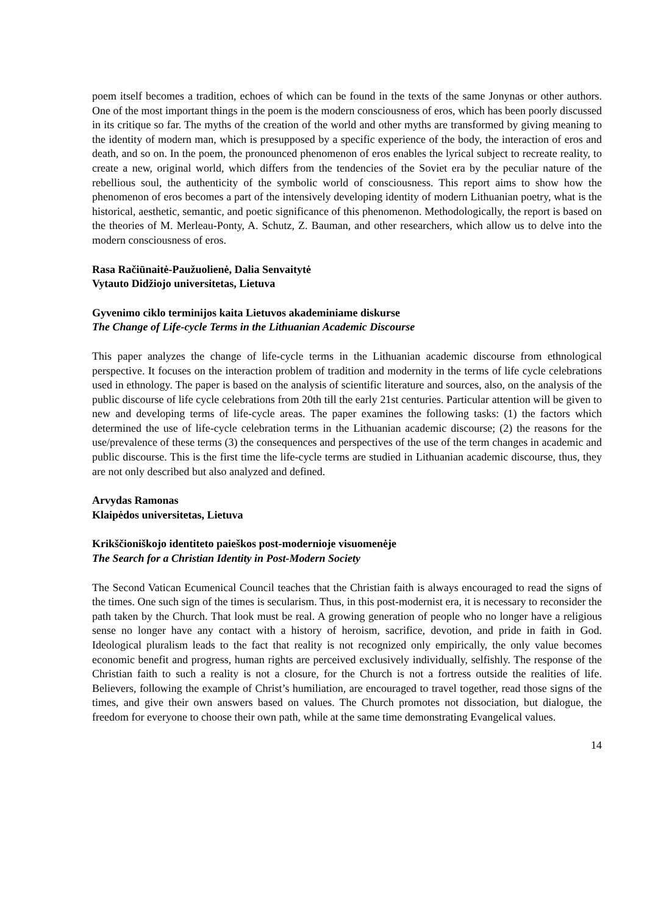poem itself becomes a tradition, echoes of which can be found in the texts of the same Jonynas or other authors. One of the most important things in the poem is the modern consciousness of eros, which has been poorly discussed in its critique so far. The myths of the creation of the world and other myths are transformed by giving meaning to the identity of modern man, which is presupposed by a specific experience of the body, the interaction of eros and death, and so on. In the poem, the pronounced phenomenon of eros enables the lyrical subject to recreate reality, to create a new, original world, which differs from the tendencies of the Soviet era by the peculiar nature of the rebellious soul, the authenticity of the symbolic world of consciousness. This report aims to show how the phenomenon of eros becomes a part of the intensively developing identity of modern Lithuanian poetry, what is the historical, aesthetic, semantic, and poetic significance of this phenomenon. Methodologically, the report is based on the theories of M. Merleau-Ponty, A. Schutz, Z. Bauman, and other researchers, which allow us to delve into the modern consciousness of eros.
Rasa Račiūnaitė-Paužuolienė, Dalia Senvaitytė
Vytauto Didžiojo universitetas, Lietuva
Gyvenimo ciklo terminijos kaita Lietuvos akademiniame diskurse
The Change of Life-cycle Terms in the Lithuanian Academic Discourse
This paper analyzes the change of life-cycle terms in the Lithuanian academic discourse from ethnological perspective. It focuses on the interaction problem of tradition and modernity in the terms of life cycle celebrations used in ethnology. The paper is based on the analysis of scientific literature and sources, also, on the analysis of the public discourse of life cycle celebrations from 20th till the early 21st centuries. Particular attention will be given to new and developing terms of life-cycle areas. The paper examines the following tasks: (1) the factors which determined the use of life-cycle celebration terms in the Lithuanian academic discourse; (2) the reasons for the use/prevalence of these terms (3) the consequences and perspectives of the use of the term changes in academic and public discourse. This is the first time the life-cycle terms are studied in Lithuanian academic discourse, thus, they are not only described but also analyzed and defined.
Arvydas Ramonas
Klaipėdos universitetas, Lietuva
Krikščioniškojo identiteto paieškos post-modernioje visuomenėje
The Search for a Christian Identity in Post-Modern Society
The Second Vatican Ecumenical Council teaches that the Christian faith is always encouraged to read the signs of the times. One such sign of the times is secularism. Thus, in this post-modernist era, it is necessary to reconsider the path taken by the Church. That look must be real. A growing generation of people who no longer have a religious sense no longer have any contact with a history of heroism, sacrifice, devotion, and pride in faith in God. Ideological pluralism leads to the fact that reality is not recognized only empirically, the only value becomes economic benefit and progress, human rights are perceived exclusively individually, selfishly. The response of the Christian faith to such a reality is not a closure, for the Church is not a fortress outside the realities of life. Believers, following the example of Christ’s humiliation, are encouraged to travel together, read those signs of the times, and give their own answers based on values. The Church promotes not dissociation, but dialogue, the freedom for everyone to choose their own path, while at the same time demonstrating Evangelical values.
14